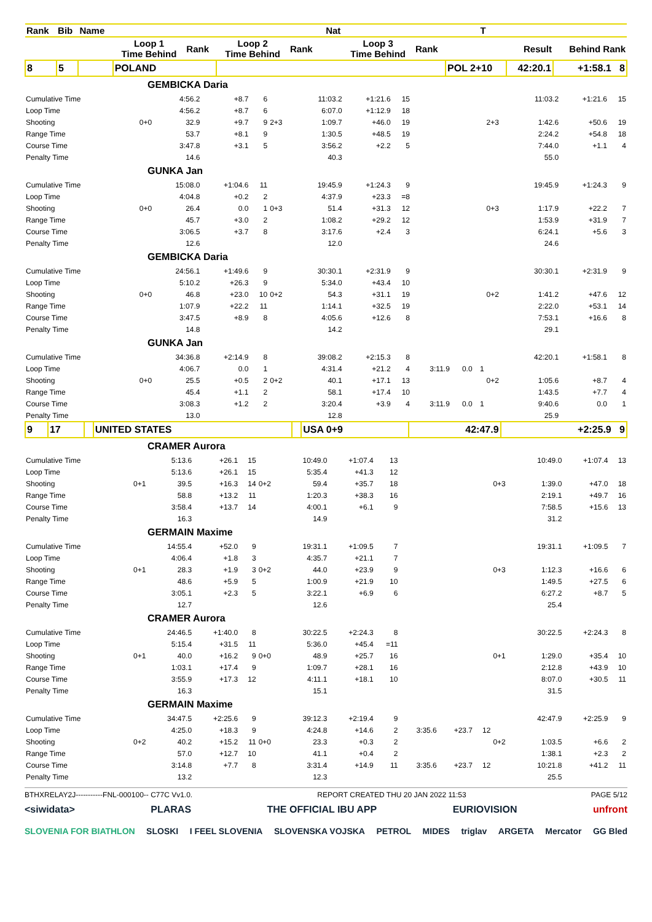| Rank | Bib | Name | | | | | | | Nat | | | | | T | | |
| --- | --- | --- | --- | --- | --- | --- | --- | --- | --- | --- | --- | --- | --- | --- | --- | --- |
| | | | Loop 1 Time Behind | | Rank | Loop 2 Time Behind | | Rank | | Loop 3 Time Behind | | Rank | | | Result | Behind Rank |
| 8 | 5 | | POLAND | | | | | | | | | | POL 2+10 | | 42:20.1 | +1:58.1 8 |
| GEMBICKA Daria | | | | | | | | | | | | | | | |
| Cumulative Time | | 4:56.2 | +8.7 | 6 | | 11:03.2 | +1:21.6 | 15 | | | | | 11:03.2 | +1:21.6 | 15 |
| Loop Time | | 4:56.2 | +8.7 | 6 | | 6:07.0 | +1:12.9 | 18 | | | | | | | |
| Shooting | 0+0 | 32.9 | +9.7 | 9 | 2+3 | 1:09.7 | +46.0 | 19 | | | | 2+3 | 1:42.6 | +50.6 | 19 |
| Range Time | | 53.7 | +8.1 | 9 | | 1:30.5 | +48.5 | 19 | | | | | 2:24.2 | +54.8 | 18 |
| Course Time | | 3:47.8 | +3.1 | 5 | | 3:56.2 | +2.2 | 5 | | | | | 7:44.0 | +1.1 | 4 |
| Penalty Time | | 14.6 | | | | 40.3 | | | | | | | 55.0 | | |
| GUNKA Jan | | | | | | | | | | | | | | | |
| Cumulative Time | | 15:08.0 | +1:04.6 | 11 | | 19:45.9 | +1:24.3 | 9 | | | | | 19:45.9 | +1:24.3 | 9 |
| Loop Time | | 4:04.8 | +0.2 | 2 | | 4:37.9 | +23.3 | =8 | | | | | | | |
| Shooting | 0+0 | 26.4 | 0.0 | 1 | 0+3 | 51.4 | +31.3 | 12 | | | | 0+3 | 1:17.9 | +22.2 | 7 |
| Range Time | | 45.7 | +3.0 | 2 | | 1:08.2 | +29.2 | 12 | | | | | 1:53.9 | +31.9 | 7 |
| Course Time | | 3:06.5 | +3.7 | 8 | | 3:17.6 | +2.4 | 3 | | | | | 6:24.1 | +5.6 | 3 |
| Penalty Time | | 12.6 | | | | 12.0 | | | | | | | 24.6 | | |
| GEMBICKA Daria | | | | | | | | | | | | | | | |
| Cumulative Time | | 24:56.1 | +1:49.6 | 9 | | 30:30.1 | +2:31.9 | 9 | | | | | 30:30.1 | +2:31.9 | 9 |
| Loop Time | | 5:10.2 | +26.3 | 9 | | 5:34.0 | +43.4 | 10 | | | | | | | |
| Shooting | 0+0 | 46.8 | +23.0 | 10 | 0+2 | 54.3 | +31.1 | 19 | | | | 0+2 | 1:41.2 | +47.6 | 12 |
| Range Time | | 1:07.9 | +22.2 | 11 | | 1:14.1 | +32.5 | 19 | | | | | 2:22.0 | +53.1 | 14 |
| Course Time | | 3:47.5 | +8.9 | 8 | | 4:05.6 | +12.6 | 8 | | | | | 7:53.1 | +16.6 | 8 |
| Penalty Time | | 14.8 | | | | 14.2 | | | | | | | 29.1 | | |
| GUNKA Jan | | | | | | | | | | | | | | | |
| Cumulative Time | | 34:36.8 | +2:14.9 | 8 | | 39:08.2 | +2:15.3 | 8 | | | | | 42:20.1 | +1:58.1 | 8 |
| Loop Time | | 4:06.7 | 0.0 | 1 | | 4:31.4 | +21.2 | 4 | 3:11.9 | 0.0 | 1 | | | | |
| Shooting | 0+0 | 25.5 | +0.5 | 2 | 0+2 | 40.1 | +17.1 | 13 | | | | 0+2 | 1:05.6 | +8.7 | 4 |
| Range Time | | 45.4 | +1.1 | 2 | | 58.1 | +17.4 | 10 | | | | | 1:43.5 | +7.7 | 4 |
| Course Time | | 3:08.3 | +1.2 | 2 | | 3:20.4 | +3.9 | 4 | 3:11.9 | 0.0 | 1 | | 9:40.6 | 0.0 | 1 |
| Penalty Time | | 13.0 | | | | 12.8 | | | | | | | 25.9 | | |
| 9 | 17 | | UNITED STATES | | USA 0+9 | 42:47.9 | +2:25.9 9 |
| CRAMER Aurora | | | | | | | | | | | | | | | |
| Cumulative Time | | 5:13.6 | +26.1 | 15 | | 10:49.0 | +1:07.4 | 13 | | | | | 10:49.0 | +1:07.4 | 13 |
| Loop Time | | 5:13.6 | +26.1 | 15 | | 5:35.4 | +41.3 | 12 | | | | | | | |
| Shooting | 0+1 | 39.5 | +16.3 | 14 | 0+2 | 59.4 | +35.7 | 18 | | | | 0+3 | 1:39.0 | +47.0 | 18 |
| Range Time | | 58.8 | +13.2 | 11 | | 1:20.3 | +38.3 | 16 | | | | | 2:19.1 | +49.7 | 16 |
| Course Time | | 3:58.4 | +13.7 | 14 | | 4:00.1 | +6.1 | 9 | | | | | 7:58.5 | +15.6 | 13 |
| Penalty Time | | 16.3 | | | | 14.9 | | | | | | | 31.2 | | |
| GERMAIN Maxime | | | | | | | | | | | | | | | |
| Cumulative Time | | 14:55.4 | +52.0 | 9 | | 19:31.1 | +1:09.5 | 7 | | | | | 19:31.1 | +1:09.5 | 7 |
| Loop Time | | 4:06.4 | +1.8 | 3 | | 4:35.7 | +21.1 | 7 | | | | | | | |
| Shooting | 0+1 | 28.3 | +1.9 | 3 | 0+2 | 44.0 | +23.9 | 9 | | | | 0+3 | 1:12.3 | +16.6 | 6 |
| Range Time | | 48.6 | +5.9 | 5 | | 1:00.9 | +21.9 | 10 | | | | | 1:49.5 | +27.5 | 6 |
| Course Time | | 3:05.1 | +2.3 | 5 | | 3:22.1 | +6.9 | 6 | | | | | 6:27.2 | +8.7 | 5 |
| Penalty Time | | 12.7 | | | | 12.6 | | | | | | | 25.4 | | |
| CRAMER Aurora | | | | | | | | | | | | | | | |
| Cumulative Time | | 24:46.5 | +1:40.0 | 8 | | 30:22.5 | +2:24.3 | 8 | | | | | 30:22.5 | +2:24.3 | 8 |
| Loop Time | | 5:15.4 | +31.5 | 11 | | 5:36.0 | +45.4 | =11 | | | | | | | |
| Shooting | 0+1 | 40.0 | +16.2 | 9 | 0+0 | 48.9 | +25.7 | 16 | | | | 0+1 | 1:29.0 | +35.4 | 10 |
| Range Time | | 1:03.1 | +17.4 | 9 | | 1:09.7 | +28.1 | 16 | | | | | 2:12.8 | +43.9 | 10 |
| Course Time | | 3:55.9 | +17.3 | 12 | | 4:11.1 | +18.1 | 10 | | | | | 8:07.0 | +30.5 | 11 |
| Penalty Time | | 16.3 | | | | 15.1 | | | | | | | 31.5 | | |
| GERMAIN Maxime | | | | | | | | | | | | | | | |
| Cumulative Time | | 34:47.5 | +2:25.6 | 9 | | 39:12.3 | +2:19.4 | 9 | | | | | 42:47.9 | +2:25.9 | 9 |
| Loop Time | | 4:25.0 | +18.3 | 9 | | 4:24.8 | +14.6 | 2 | 3:35.6 | +23.7 | 12 | | | | |
| Shooting | 0+2 | 40.2 | +15.2 | 11 | 0+0 | 23.3 | +0.3 | 2 | | | | 0+2 | 1:03.5 | +6.6 | 2 |
| Range Time | | 57.0 | +12.7 | 10 | | 41.1 | +0.4 | 2 | | | | | 1:38.1 | +2.3 | 2 |
| Course Time | | 3:14.8 | +7.7 | 8 | | 3:31.4 | +14.9 | 11 | 3:35.6 | +23.7 | 12 | | 10:21.8 | +41.2 | 11 |
| Penalty Time | | 13.2 | | | | 12.3 | | | | | | | 25.5 | | |
BTHXRELAY2J-----------FNL-000100-- C77C Vv1.0. REPORT CREATED THU 20 JAN 2022 11:53 PAGE 5/12
<siwidata> PLARAS THE OFFICIAL IBU APP EURIOVISION unfront
SLOVENIA FOR BIATHLON SLOSKI I FEEL SLOVENIA SLOVENSKA VOJSKA PETROL MIDES triglav ARGETA Mercator GG Bled